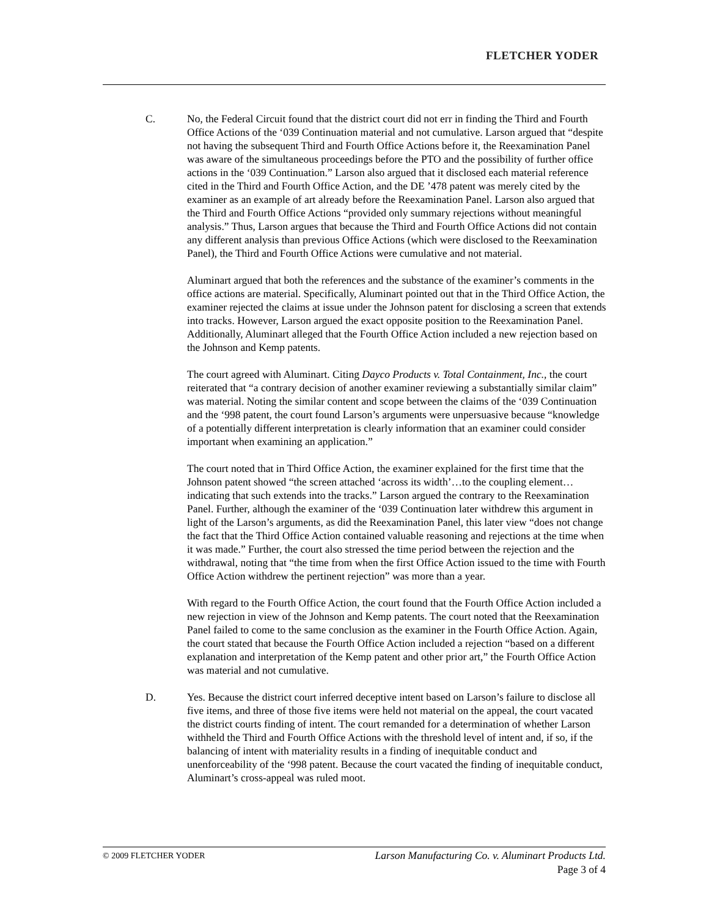FLETCHER YODER
C. No, the Federal Circuit found that the district court did not err in finding the Third and Fourth Office Actions of the ‘039 Continuation material and not cumulative. Larson argued that “despite not having the subsequent Third and Fourth Office Actions before it, the Reexamination Panel was aware of the simultaneous proceedings before the PTO and the possibility of further office actions in the ‘039 Continuation.” Larson also argued that it disclosed each material reference cited in the Third and Fourth Office Action, and the DE ’478 patent was merely cited by the examiner as an example of art already before the Reexamination Panel. Larson also argued that the Third and Fourth Office Actions “provided only summary rejections without meaningful analysis.” Thus, Larson argues that because the Third and Fourth Office Actions did not contain any different analysis than previous Office Actions (which were disclosed to the Reexamination Panel), the Third and Fourth Office Actions were cumulative and not material.
Aluminart argued that both the references and the substance of the examiner’s comments in the office actions are material. Specifically, Aluminart pointed out that in the Third Office Action, the examiner rejected the claims at issue under the Johnson patent for disclosing a screen that extends into tracks. However, Larson argued the exact opposite position to the Reexamination Panel. Additionally, Aluminart alleged that the Fourth Office Action included a new rejection based on the Johnson and Kemp patents.
The court agreed with Aluminart. Citing Dayco Products v. Total Containment, Inc., the court reiterated that “a contrary decision of another examiner reviewing a substantially similar claim” was material. Noting the similar content and scope between the claims of the ‘039 Continuation and the ‘998 patent, the court found Larson’s arguments were unpersuasive because “knowledge of a potentially different interpretation is clearly information that an examiner could consider important when examining an application.”
The court noted that in Third Office Action, the examiner explained for the first time that the Johnson patent showed “the screen attached ‘across its width’…to the coupling element…indicating that such extends into the tracks.” Larson argued the contrary to the Reexamination Panel. Further, although the examiner of the ‘039 Continuation later withdrew this argument in light of the Larson’s arguments, as did the Reexamination Panel, this later view “does not change the fact that the Third Office Action contained valuable reasoning and rejections at the time when it was made.” Further, the court also stressed the time period between the rejection and the withdrawal, noting that “the time from when the first Office Action issued to the time with Fourth Office Action withdrew the pertinent rejection” was more than a year.
With regard to the Fourth Office Action, the court found that the Fourth Office Action included a new rejection in view of the Johnson and Kemp patents. The court noted that the Reexamination Panel failed to come to the same conclusion as the examiner in the Fourth Office Action. Again, the court stated that because the Fourth Office Action included a rejection “based on a different explanation and interpretation of the Kemp patent and other prior art,” the Fourth Office Action was material and not cumulative.
D. Yes. Because the district court inferred deceptive intent based on Larson’s failure to disclose all five items, and three of those five items were held not material on the appeal, the court vacated the district courts finding of intent. The court remanded for a determination of whether Larson withheld the Third and Fourth Office Actions with the threshold level of intent and, if so, if the balancing of intent with materiality results in a finding of inequitable conduct and unenforceability of the ‘998 patent. Because the court vacated the finding of inequitable conduct, Aluminart’s cross-appeal was ruled moot.
© 2009 FLETCHER YODER
Larson Manufacturing Co. v. Aluminart Products Ltd.
Page 3 of 4